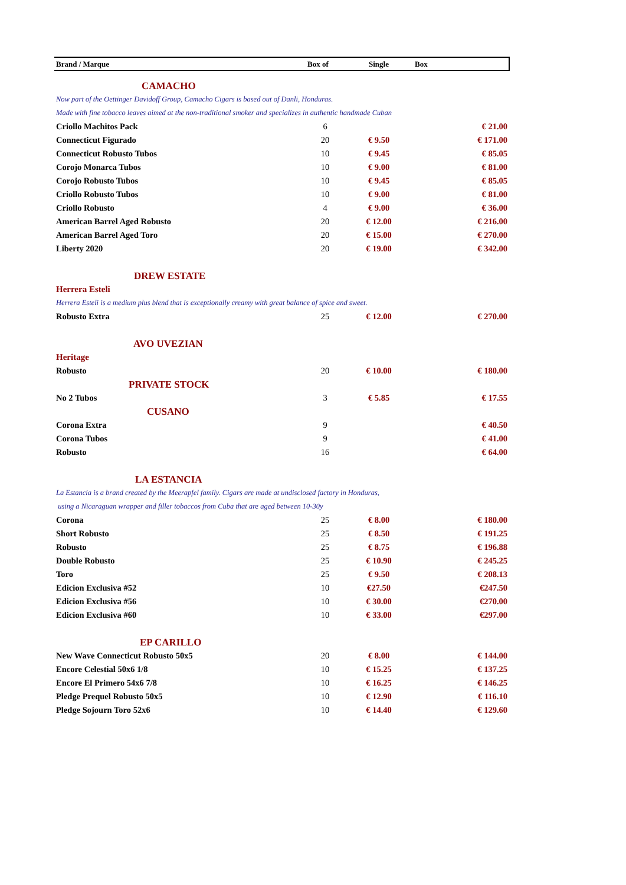| Brand / Marque | Box of | Single | Box |
| --- | --- | --- | --- |
| CAMACHO | | | |
| Now part of the Oettinger Davidoff Group, Camacho Cigars is based out of Danli, Honduras. | | | |
| Made with fine tobacco leaves aimed at the non-traditional smoker and specializes in authentic handmade Cuban | | | |
| Criollo Machitos Pack | 6 | | € 21.00 |
| Connecticut Figurado | 20 | € 9.50 | € 171.00 |
| Connecticut Robusto Tubos | 10 | € 9.45 | € 85.05 |
| Corojo Monarca Tubos | 10 | € 9.00 | € 81.00 |
| Corojo Robusto Tubos | 10 | € 9.45 | € 85.05 |
| Criollo Robusto Tubos | 10 | € 9.00 | € 81.00 |
| Criollo Robusto | 4 | € 9.00 | € 36.00 |
| American Barrel Aged Robusto | 20 | € 12.00 | € 216.00 |
| American Barrel Aged Toro | 20 | € 15.00 | € 270.00 |
| Liberty 2020 | 20 | € 19.00 | € 342.00 |
| DREW ESTATE | | | |
| Herrera Esteli | | | |
| Herrera Esteli is a medium plus blend that is exceptionally creamy with great balance of spice and sweet. | | | |
| Robusto Extra | 25 | € 12.00 | € 270.00 |
| AVO UVEZIAN | | | |
| Heritage | | | |
| Robusto | 20 | € 10.00 | € 180.00 |
| PRIVATE STOCK | | | |
| No 2 Tubos | 3 | € 5.85 | € 17.55 |
| CUSANO | | | |
| Corona Extra | 9 | | € 40.50 |
| Corona Tubos | 9 | | € 41.00 |
| Robusto | 16 | | € 64.00 |
| LA ESTANCIA | | | |
| La Estancia is a brand created by the Meerapfel family. Cigars are made at undisclosed factory in Honduras, | | | |
| using a Nicaraguan wrapper and filler tobaccos from Cuba that are aged between 10-30y | | | |
| Corona | 25 | € 8.00 | € 180.00 |
| Short Robusto | 25 | € 8.50 | € 191.25 |
| Robusto | 25 | € 8.75 | € 196.88 |
| Double Robusto | 25 | € 10.90 | € 245.25 |
| Toro | 25 | € 9.50 | € 208.13 |
| Edicion Exclusiva #52 | 10 | €27.50 | €247.50 |
| Edicion Exclusiva #56 | 10 | € 30.00 | €270.00 |
| Edicion Exclusiva #60 | 10 | € 33.00 | €297.00 |
| EP CARILLO | | | |
| New Wave Connecticut Robusto 50x5 | 20 | € 8.00 | € 144.00 |
| Encore Celestial 50x6 1/8 | 10 | € 15.25 | € 137.25 |
| Encore El Primero 54x6 7/8 | 10 | € 16.25 | € 146.25 |
| Pledge Prequel Robusto 50x5 | 10 | € 12.90 | € 116.10 |
| Pledge Sojourn Toro 52x6 | 10 | € 14.40 | € 129.60 |